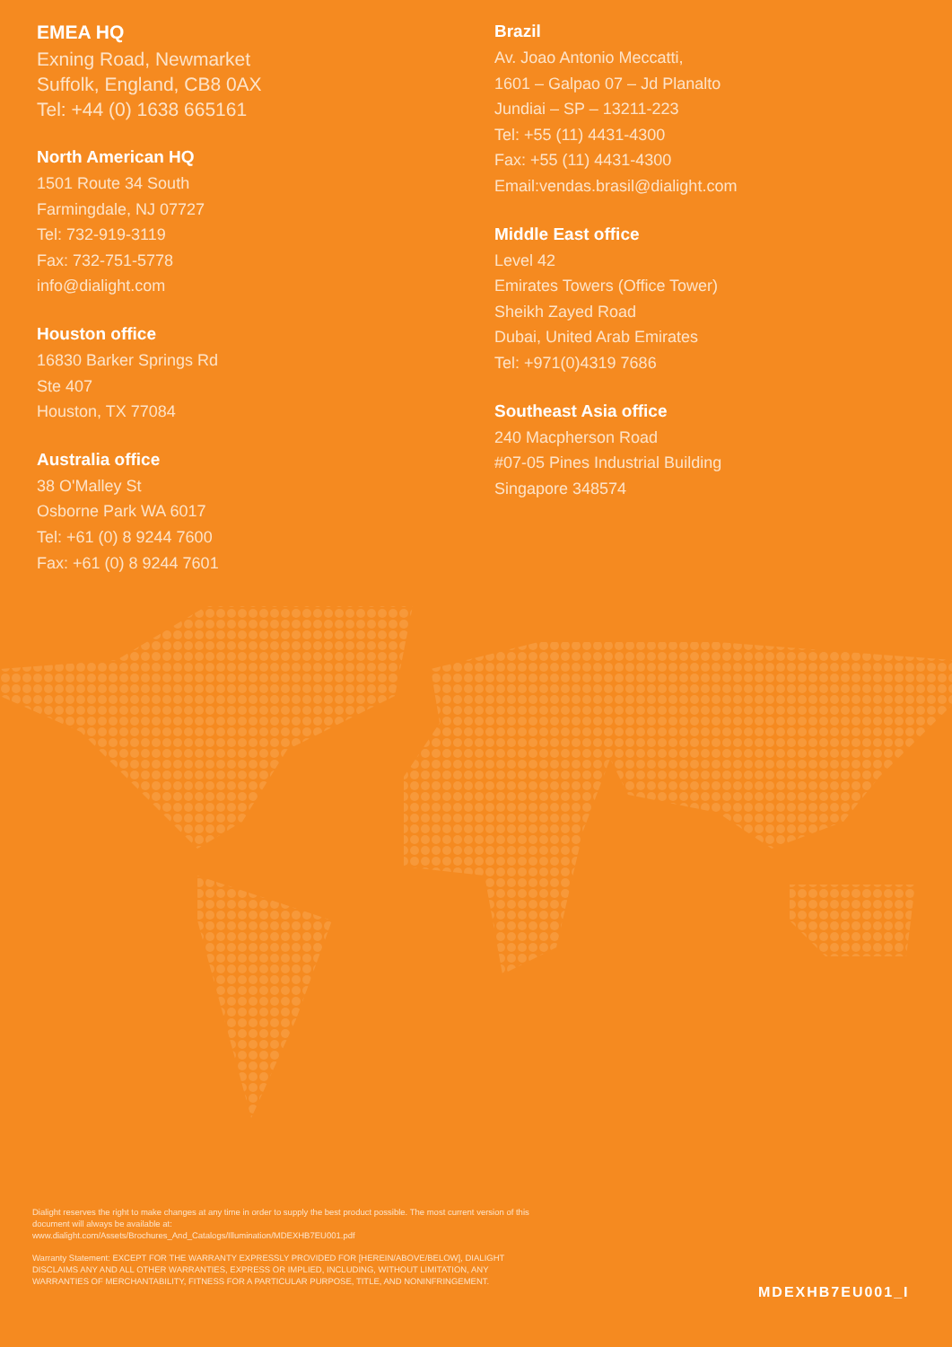EMEA HQ
Exning Road, Newmarket
Suffolk, England, CB8 0AX
Tel: +44 (0) 1638 665161
North American HQ
1501 Route 34 South
Farmingdale, NJ 07727
Tel: 732-919-3119
Fax: 732-751-5778
info@dialight.com
Houston office
16830 Barker Springs Rd
Ste 407
Houston, TX 77084
Australia office
38 O'Malley St
Osborne Park WA 6017
Tel: +61 (0) 8 9244 7600
Fax: +61 (0) 8 9244 7601
Brazil
Av. Joao Antonio Meccatti,
1601 – Galpao 07 – Jd Planalto
Jundiai – SP – 13211-223
Tel: +55 (11) 4431-4300
Fax: +55 (11) 4431-4300
Email:vendas.brasil@dialight.com
Middle East office
Level 42
Emirates Towers (Office Tower)
Sheikh Zayed Road
Dubai, United Arab Emirates
Tel: +971(0)4319 7686
Southeast Asia office
240 Macpherson Road
#07-05 Pines Industrial Building
Singapore 348574
Dialight reserves the right to make changes at any time in order to supply the best product possible. The most current version of this document will always be available at:
www.dialight.com/Assets/Brochures_And_Catalogs/Illumination/MDEXHB7EU001.pdf
Warranty Statement: EXCEPT FOR THE WARRANTY EXPRESSLY PROVIDED FOR [HEREIN/ABOVE/BELOW], DIALIGHT DISCLAIMS ANY AND ALL OTHER WARRANTIES, EXPRESS OR IMPLIED, INCLUDING, WITHOUT LIMITATION, ANY WARRANTIES OF MERCHANTABILITY, FITNESS FOR A PARTICULAR PURPOSE, TITLE, AND NONINFRINGEMENT.
MDEXHB7EU001_I